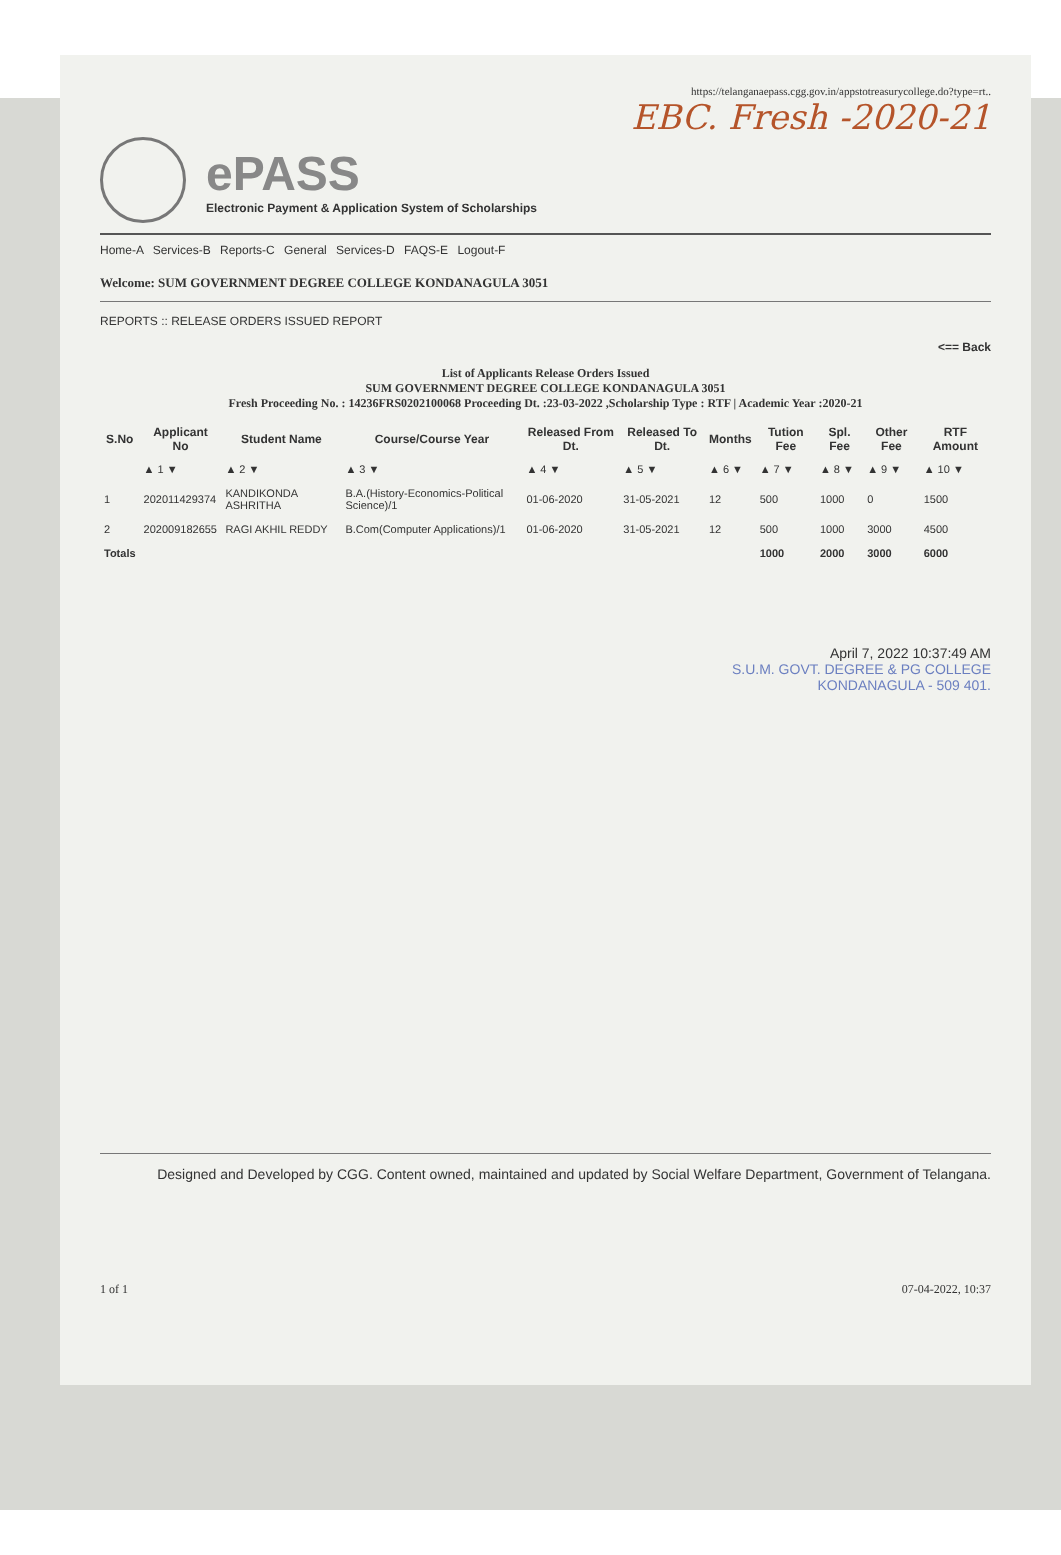https://telanganaepass.cgg.gov.in/appstotreasurycollege.do?type=rt..
EBC. Fresh -2020-21
ePASS
Electronic Payment & Application System of Scholarships
Home-A Services-B Reports-C General Services-D FAQS-E Logout-F
Welcome: SUM GOVERNMENT DEGREE COLLEGE KONDANAGULA 3051
REPORTS :: RELEASE ORDERS ISSUED REPORT
<== Back
List of Applicants Release Orders Issued
SUM GOVERNMENT DEGREE COLLEGE KONDANAGULA 3051
Fresh Proceeding No. : 14236FRS0202100068 Proceeding Dt. :23-03-2022 ,Scholarship Type : RTF | Academic Year :2020-21
| S.No | Applicant No | Student Name | Course/Course Year | Released From Dt. | Released To Dt. | Months | Tution Fee | Spl. Fee | Other Fee | RTF Amount |
| --- | --- | --- | --- | --- | --- | --- | --- | --- | --- | --- |
| | ▲ 1 ▼ | ▲ 2 ▼ | ▲ 3 ▼ | ▲ 4 ▼ | ▲ 5 ▼ | ▲ 6 ▼ | ▲ 7 ▼ | ▲ 8 ▼ | ▲ 9 ▼ | ▲ 10 ▼ |
| 1 | 202011429374 | KANDIKONDA ASHRITHA | B.A.(History-Economics-Political Science)/1 | 01-06-2020 | 31-05-2021 | 12 | 500 | 1000 | 0 | 1500 |
| 2 | 202009182655 | RAGI AKHIL REDDY | B.Com(Computer Applications)/1 | 01-06-2020 | 31-05-2021 | 12 | 500 | 1000 | 3000 | 4500 |
| Totals | | | | | | | 1000 | 2000 | 3000 | 6000 |
April 7, 2022 10:37:49 AM
S.U.M. GOVT. DEGREE & PG COLLEGE
KONDANAGULA - 509 401.
Designed and Developed by CGG. Content owned, maintained and updated by Social Welfare Department, Government of Telangana.
1 of 1 07-04-2022, 10:37